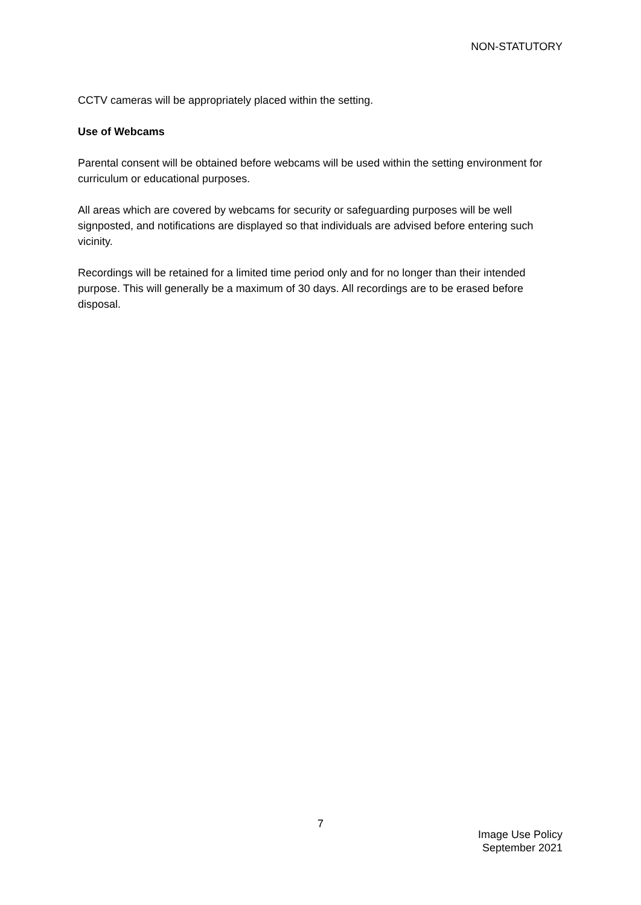NON-STATUTORY
CCTV cameras will be appropriately placed within the setting.
Use of Webcams
Parental consent will be obtained before webcams will be used within the setting environment for curriculum or educational purposes.
All areas which are covered by webcams for security or safeguarding purposes will be well signposted, and notifications are displayed so that individuals are advised before entering such vicinity.
Recordings will be retained for a limited time period only and for no longer than their intended purpose. This will generally be a maximum of 30 days. All recordings are to be erased before disposal.
7
Image Use Policy
September 2021